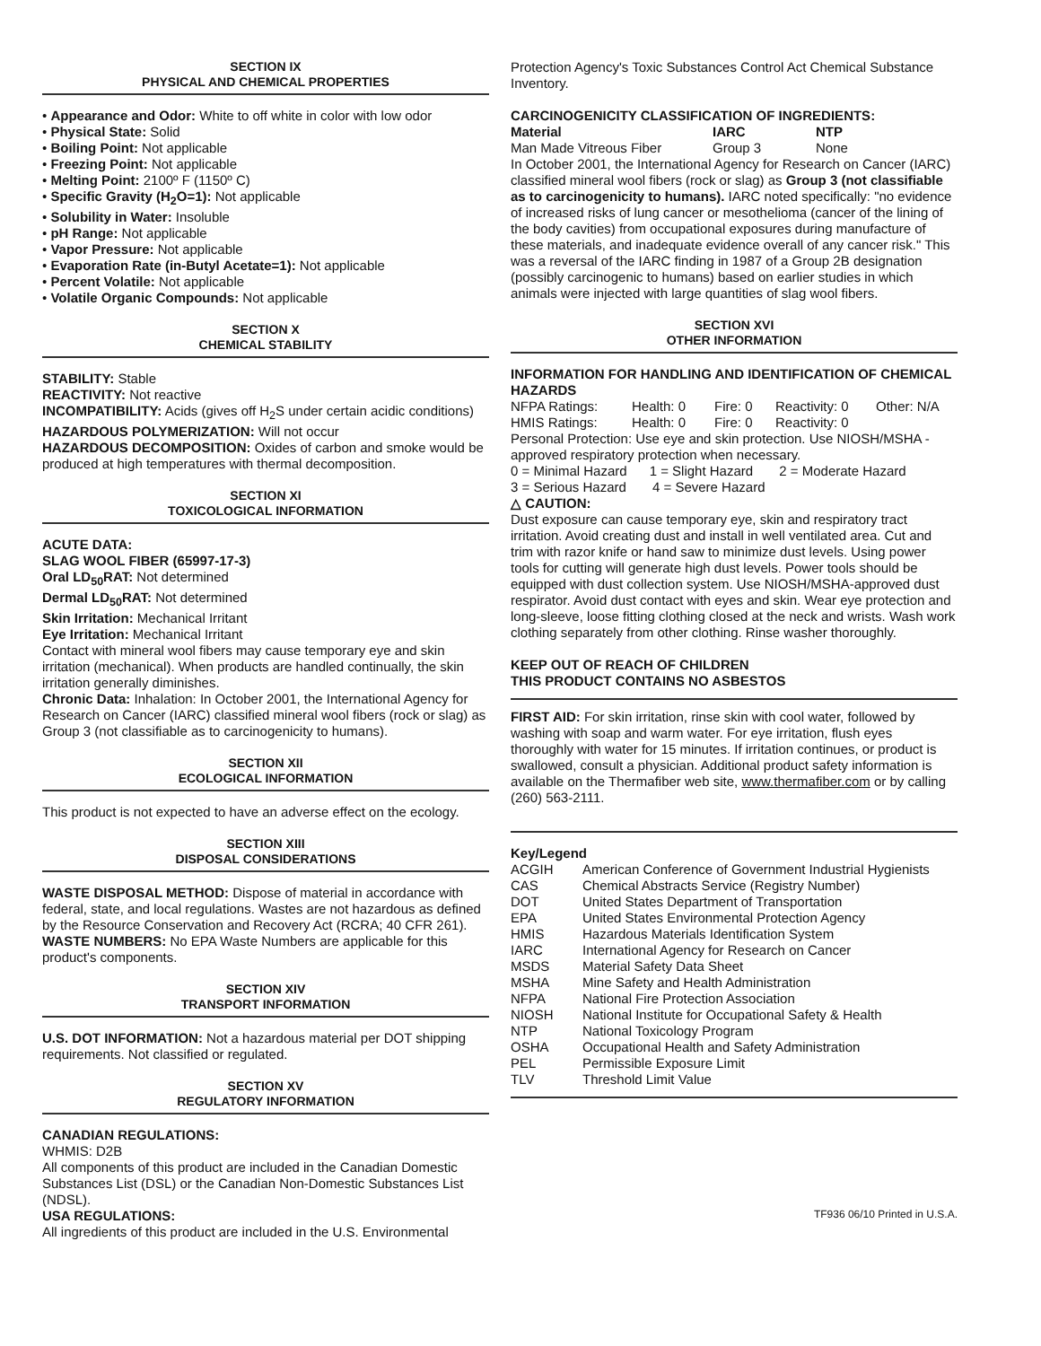SECTION IX
PHYSICAL AND CHEMICAL PROPERTIES
• Appearance and Odor: White to off white in color with low odor
• Physical State: Solid
• Boiling Point: Not applicable
• Freezing Point: Not applicable
• Melting Point: 2100º F (1150º C)
• Specific Gravity (H<sub>2</sub>O=1): Not applicable
• Solubility in Water: Insoluble
• pH Range: Not applicable
• Vapor Pressure: Not applicable
• Evaporation Rate (in-Butyl Acetate=1): Not applicable
• Percent Volatile: Not applicable
• Volatile Organic Compounds: Not applicable
SECTION X
CHEMICAL STABILITY
STABILITY: Stable
REACTIVITY: Not reactive
INCOMPATIBILITY: Acids (gives off H<sub>2</sub>S under certain acidic conditions)
HAZARDOUS POLYMERIZATION: Will not occur
HAZARDOUS DECOMPOSITION: Oxides of carbon and smoke would be produced at high temperatures with thermal decomposition.
SECTION XI
TOXICOLOGICAL INFORMATION
ACUTE DATA:
SLAG WOOL FIBER (65997-17-3)
Oral LD<sub>50</sub>RAT: Not determined
Dermal LD<sub>50</sub>RAT: Not determined
Skin Irritation: Mechanical Irritant
Eye Irritation: Mechanical Irritant
Contact with mineral wool fibers may cause temporary eye and skin irritation (mechanical). When products are handled continually, the skin irritation generally diminishes.
Chronic Data: Inhalation: In October 2001, the International Agency for Research on Cancer (IARC) classified mineral wool fibers (rock or slag) as Group 3 (not classifiable as to carcinogenicity to humans).
SECTION XII
ECOLOGICAL INFORMATION
This product is not expected to have an adverse effect on the ecology.
SECTION XIII
DISPOSAL CONSIDERATIONS
WASTE DISPOSAL METHOD: Dispose of material in accordance with federal, state, and local regulations. Wastes are not hazardous as defined by the Resource Conservation and Recovery Act (RCRA; 40 CFR 261).
WASTE NUMBERS: No EPA Waste Numbers are applicable for this product's components.
SECTION XIV
TRANSPORT INFORMATION
U.S. DOT INFORMATION: Not a hazardous material per DOT shipping requirements. Not classified or regulated.
SECTION XV
REGULATORY INFORMATION
CANADIAN REGULATIONS:
WHMIS: D2B
All components of this product are included in the Canadian Domestic Substances List (DSL) or the Canadian Non-Domestic Substances List (NDSL).
USA REGULATIONS:
All ingredients of this product are included in the U.S. Environmental
Protection Agency's Toxic Substances Control Act Chemical Substance Inventory.
CARCINOGENICITY CLASSIFICATION OF INGREDIENTS:
| Material | IARC | NTP |
| --- | --- | --- |
| Man Made Vitreous Fiber | Group 3 | None |
In October 2001, the International Agency for Research on Cancer (IARC) classified mineral wool fibers (rock or slag) as Group 3 (not classifiable as to carcinogenicity to humans). IARC noted specifically: "no evidence of increased risks of lung cancer or mesothelioma (cancer of the lining of the body cavities) from occupational exposures during manufacture of these materials, and inadequate evidence overall of any cancer risk." This was a reversal of the IARC finding in 1987 of a Group 2B designation (possibly carcinogenic to humans) based on earlier studies in which animals were injected with large quantities of slag wool fibers.
SECTION XVI
OTHER INFORMATION
INFORMATION FOR HANDLING AND IDENTIFICATION OF CHEMICAL HAZARDS
| NFPA Ratings: | Health: 0 | Fire: 0 | Reactivity: 0 | Other: N/A |
| HMIS Ratings: | Health: 0 | Fire: 0 | Reactivity: 0 | |
Personal Protection: Use eye and skin protection. Use NIOSH/MSHA - approved respiratory protection when necessary.
0 = Minimal Hazard 1 = Slight Hazard 2 = Moderate Hazard
3 = Serious Hazard 4 = Severe Hazard
△ CAUTION:
Dust exposure can cause temporary eye, skin and respiratory tract irritation. Avoid creating dust and install in well ventilated area. Cut and trim with razor knife or hand saw to minimize dust levels. Using power tools for cutting will generate high dust levels. Power tools should be equipped with dust collection system. Use NIOSH/MSHA-approved dust respirator. Avoid dust contact with eyes and skin. Wear eye protection and long-sleeve, loose fitting clothing closed at the neck and wrists. Wash work clothing separately from other clothing. Rinse washer thoroughly.
KEEP OUT OF REACH OF CHILDREN
THIS PRODUCT CONTAINS NO ASBESTOS
FIRST AID: For skin irritation, rinse skin with cool water, followed by washing with soap and warm water. For eye irritation, flush eyes thoroughly with water for 15 minutes. If irritation continues, or product is swallowed, consult a physician. Additional product safety information is available on the Thermafiber web site, www.thermafiber.com or by calling (260) 563-2111.
Key/Legend
| ACGIH | American Conference of Government Industrial Hygienists |
| CAS | Chemical Abstracts Service (Registry Number) |
| DOT | United States Department of Transportation |
| EPA | United States Environmental Protection Agency |
| HMIS | Hazardous Materials Identification System |
| IARC | International Agency for Research on Cancer |
| MSDS | Material Safety Data Sheet |
| MSHA | Mine Safety and Health Administration |
| NFPA | National Fire Protection Association |
| NIOSH | National Institute for Occupational Safety & Health |
| NTP | National Toxicology Program |
| OSHA | Occupational Health and Safety Administration |
| PEL | Permissible Exposure Limit |
| TLV | Threshold Limit Value |
TF936 06/10 Printed in U.S.A.